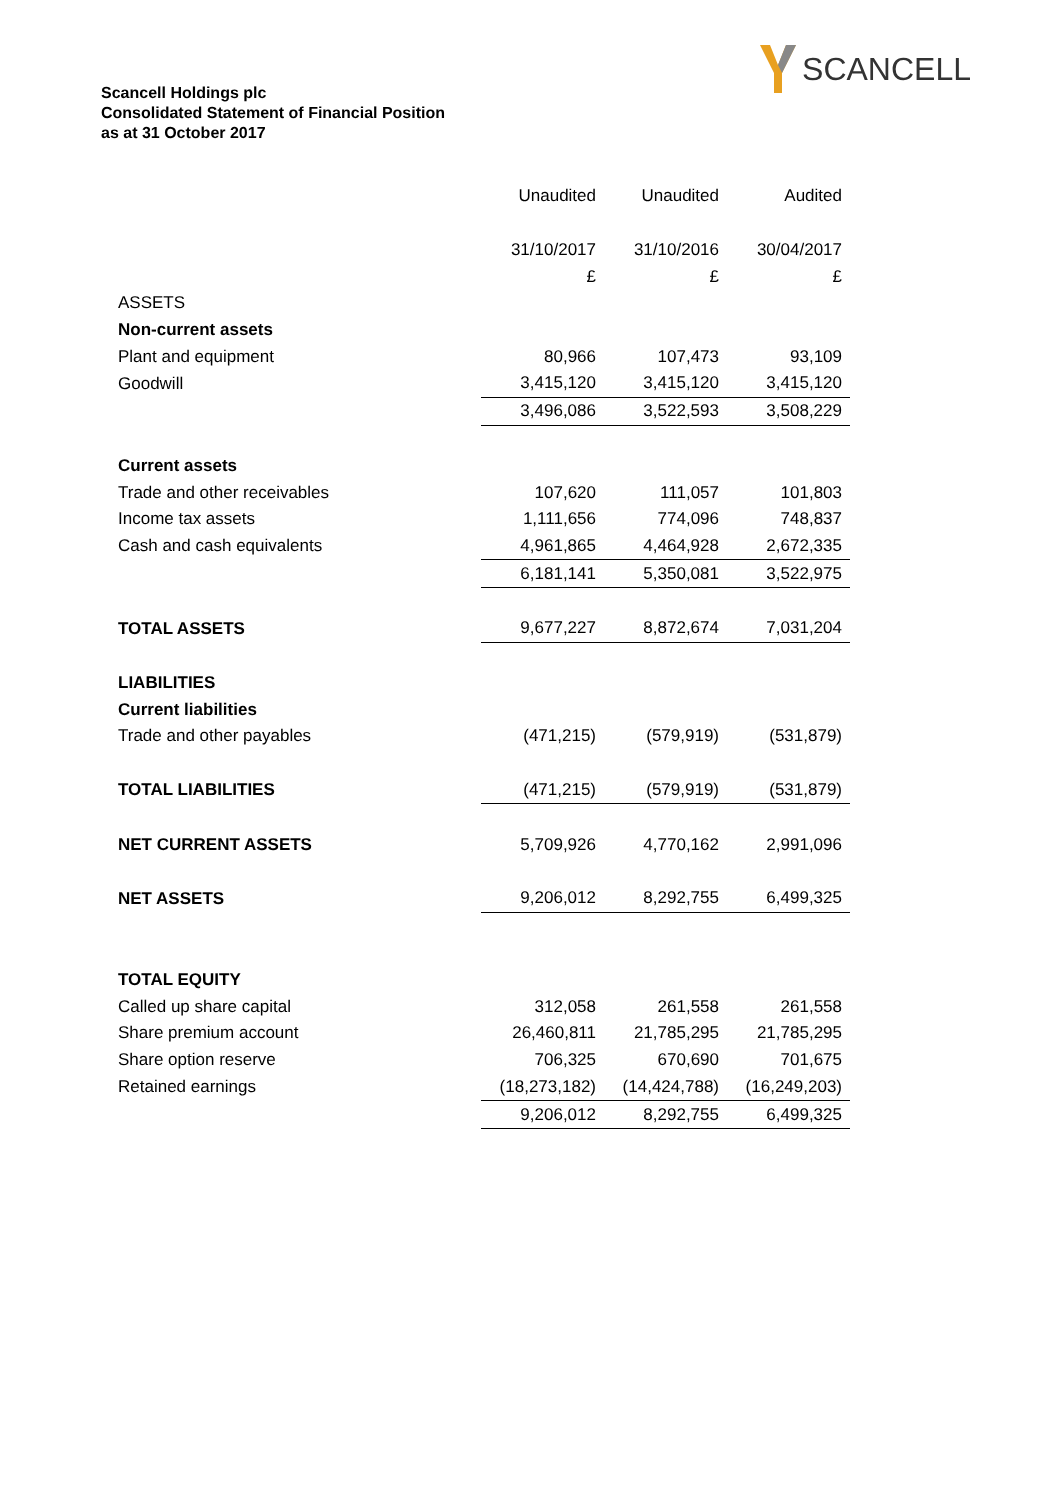SCANCELL
Scancell Holdings plc
Consolidated Statement of Financial Position
as at 31 October 2017
| | Unaudited | Unaudited | Audited |
| | 31/10/2017 | 31/10/2016 | 30/04/2017 |
| | £ | £ | £ |
| ASSETS | | | |
| Non-current assets | | | |
| Plant and equipment | 80,966 | 107,473 | 93,109 |
| Goodwill | 3,415,120 | 3,415,120 | 3,415,120 |
| | 3,496,086 | 3,522,593 | 3,508,229 |
| Current assets | | | |
| Trade and other receivables | 107,620 | 111,057 | 101,803 |
| Income tax assets | 1,111,656 | 774,096 | 748,837 |
| Cash and cash equivalents | 4,961,865 | 4,464,928 | 2,672,335 |
| | 6,181,141 | 5,350,081 | 3,522,975 |
| TOTAL ASSETS | 9,677,227 | 8,872,674 | 7,031,204 |
| LIABILITIES | | | |
| Current liabilities | | | |
| Trade and other payables | (471,215) | (579,919) | (531,879) |
| TOTAL LIABILITIES | (471,215) | (579,919) | (531,879) |
| NET CURRENT ASSETS | 5,709,926 | 4,770,162 | 2,991,096 |
| NET ASSETS | 9,206,012 | 8,292,755 | 6,499,325 |
| TOTAL EQUITY | | | |
| Called up share capital | 312,058 | 261,558 | 261,558 |
| Share premium account | 26,460,811 | 21,785,295 | 21,785,295 |
| Share option reserve | 706,325 | 670,690 | 701,675 |
| Retained earnings | (18,273,182) | (14,424,788) | (16,249,203) |
| | 9,206,012 | 8,292,755 | 6,499,325 |